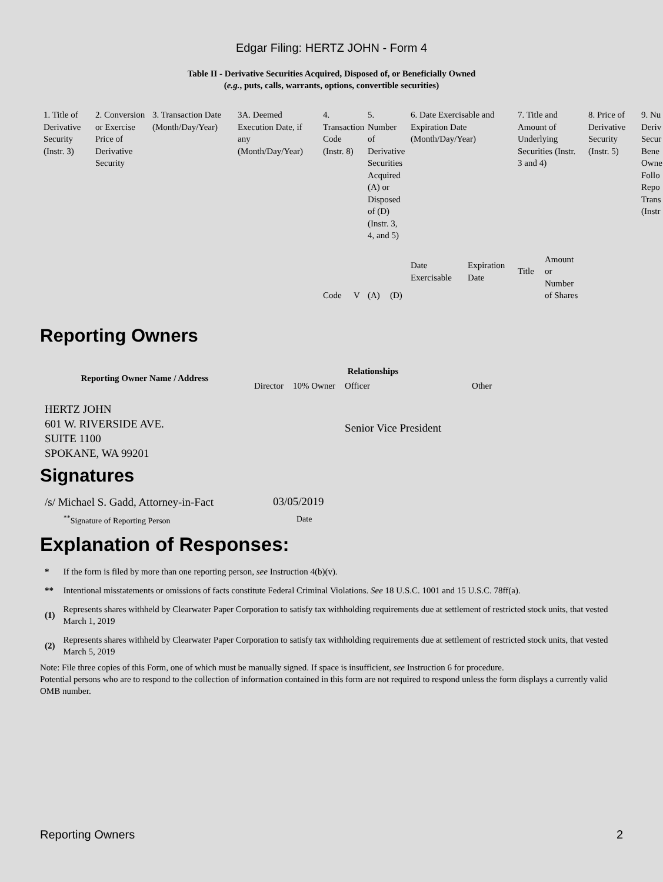Edgar Filing: HERTZ JOHN - Form 4
Table II - Derivative Securities Acquired, Disposed of, or Beneficially Owned
(e.g., puts, calls, warrants, options, convertible securities)
| 1. Title of Derivative Security (Instr. 3) | 2. Conversion or Exercise Price of Derivative Security | 3. Transaction Date (Month/Day/Year) | 3A. Deemed Execution Date, if any (Month/Day/Year) | 4. Transaction Code (Instr. 8) | | 5. Number of Derivative Securities Acquired (A) or Disposed of (D) (Instr. 3, 4, and 5) | | 6. Date Exercisable and Expiration Date (Month/Day/Year) | | 7. Title and Amount of Underlying Securities (Instr. 3 and 4) | | 8. Price of Derivative Security (Instr. 5) | 9. Nu Deriv Secur Bene Owne Follo Repo Trans (Instr |
| | | | | Code | V | (A) | (D) | Date Exercisable | Expiration Date | Title | Amount or Number of Shares | | |
Reporting Owners
| Reporting Owner Name / Address | Relationships | | | |
| --- | --- | --- | --- | --- |
| | Director | 10% Owner | Officer | Other |
| HERTZ JOHN 601 W. RIVERSIDE AVE. SUITE 1100 SPOKANE, WA 99201 | | | Senior Vice President | |
Signatures
| /s/ Michael S. Gadd, Attorney-in-Fact | 03/05/2019 |
| <sup>**</sup> Signature of Reporting Person | Date |
Explanation of Responses:
| * | If the form is filed by more than one reporting person, see Instruction 4(b)(v). |
| ** | Intentional misstatements or omissions of facts constitute Federal Criminal Violations. See 18 U.S.C. 1001 and 15 U.S.C. 78ff(a). |
| (1) | Represents shares withheld by Clearwater Paper Corporation to satisfy tax withholding requirements due at settlement of restricted stock units, that vested March 1, 2019 |
| (2) | Represents shares withheld by Clearwater Paper Corporation to satisfy tax withholding requirements due at settlement of restricted stock units, that vested March 5, 2019 |
Note: File three copies of this Form, one of which must be manually signed. If space is insufficient, see Instruction 6 for procedure.
Potential persons who are to respond to the collection of information contained in this form are not required to respond unless the form displays a currently valid OMB number.
Reporting Owners 2